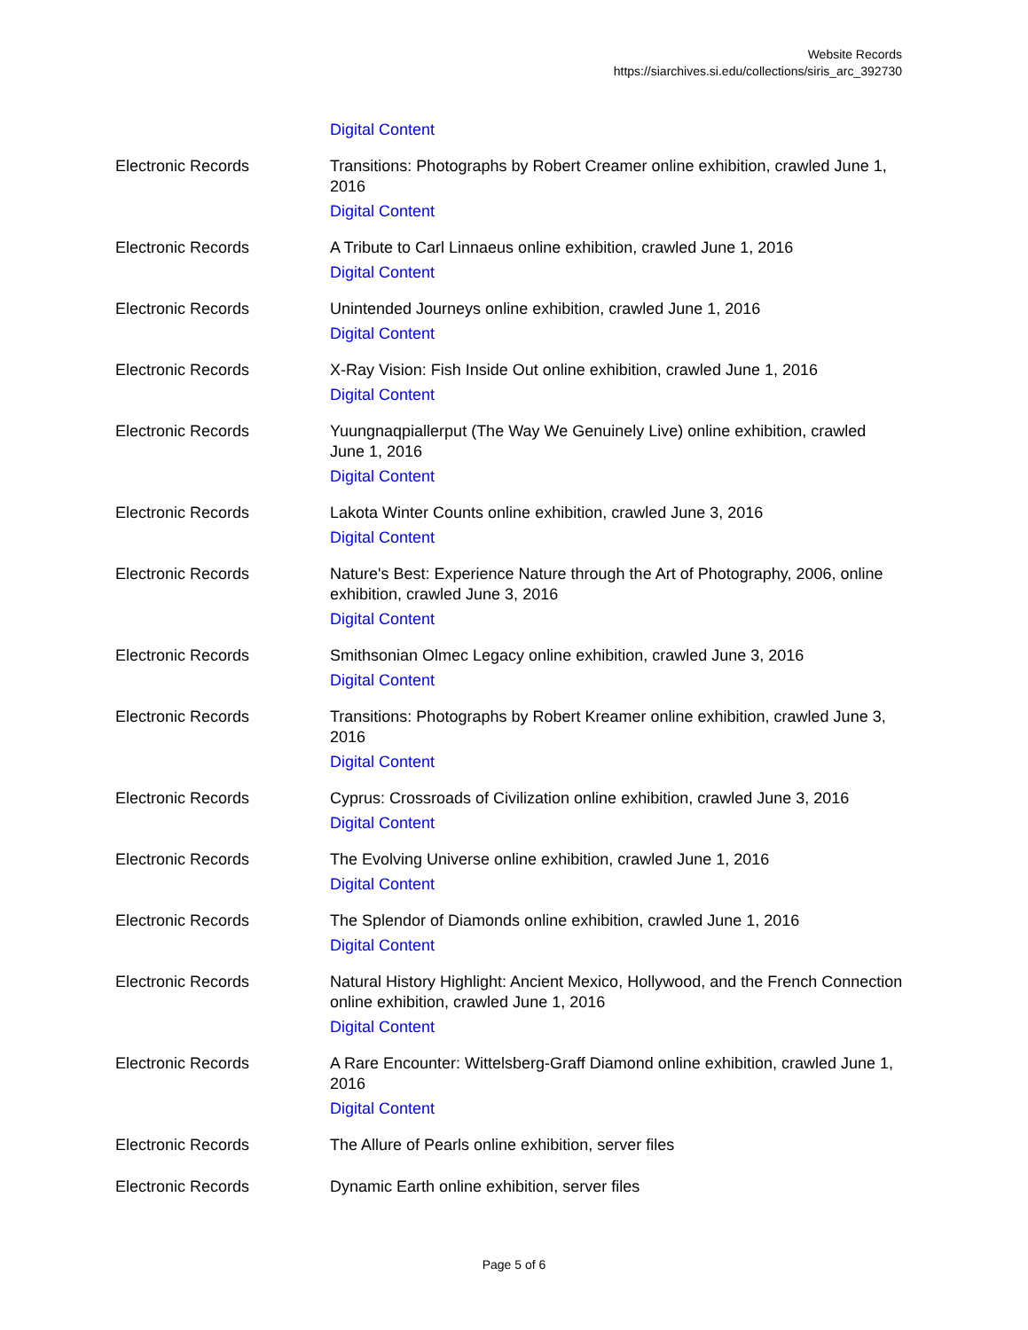Website Records
https://siarchives.si.edu/collections/siris_arc_392730
| | Digital Content |
| Electronic Records | Transitions: Photographs by Robert Creamer online exhibition, crawled June 1, 2016 Digital Content |
| Electronic Records | A Tribute to Carl Linnaeus online exhibition, crawled June 1, 2016 Digital Content |
| Electronic Records | Unintended Journeys online exhibition, crawled June 1, 2016 Digital Content |
| Electronic Records | X-Ray Vision: Fish Inside Out online exhibition, crawled June 1, 2016 Digital Content |
| Electronic Records | Yuungnaqpiallerput (The Way We Genuinely Live) online exhibition, crawled June 1, 2016 Digital Content |
| Electronic Records | Lakota Winter Counts online exhibition, crawled June 3, 2016 Digital Content |
| Electronic Records | Nature's Best: Experience Nature through the Art of Photography, 2006, online exhibition, crawled June 3, 2016 Digital Content |
| Electronic Records | Smithsonian Olmec Legacy online exhibition, crawled June 3, 2016 Digital Content |
| Electronic Records | Transitions: Photographs by Robert Kreamer online exhibition, crawled June 3, 2016 Digital Content |
| Electronic Records | Cyprus: Crossroads of Civilization online exhibition, crawled June 3, 2016 Digital Content |
| Electronic Records | The Evolving Universe online exhibition, crawled June 1, 2016 Digital Content |
| Electronic Records | The Splendor of Diamonds online exhibition, crawled June 1, 2016 Digital Content |
| Electronic Records | Natural History Highlight: Ancient Mexico, Hollywood, and the French Connection online exhibition, crawled June 1, 2016 Digital Content |
| Electronic Records | A Rare Encounter: Wittelsberg-Graff Diamond online exhibition, crawled June 1, 2016 Digital Content |
| Electronic Records | The Allure of Pearls online exhibition, server files |
| Electronic Records | Dynamic Earth online exhibition, server files |
Page 5 of 6